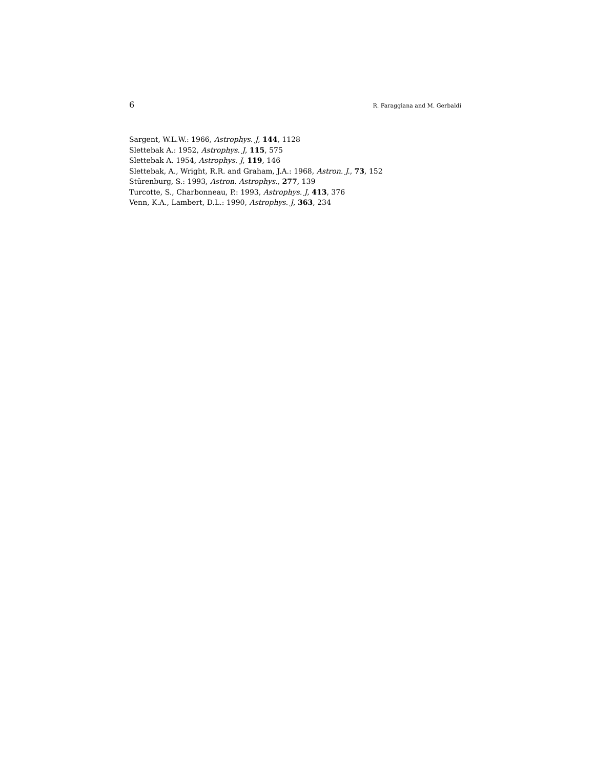6 R. Faraggiana and M. Gerbaldi
Sargent, W.L.W.: 1966, Astrophys. J, 144, 1128
Slettebak A.: 1952, Astrophys. J, 115, 575
Slettebak A. 1954, Astrophys. J, 119, 146
Slettebak, A., Wright, R.R. and Graham, J.A.: 1968, Astron. J., 73, 152
Stürenburg, S.: 1993, Astron. Astrophys., 277, 139
Turcotte, S., Charbonneau, P.: 1993, Astrophys. J, 413, 376
Venn, K.A., Lambert, D.L.: 1990, Astrophys. J, 363, 234